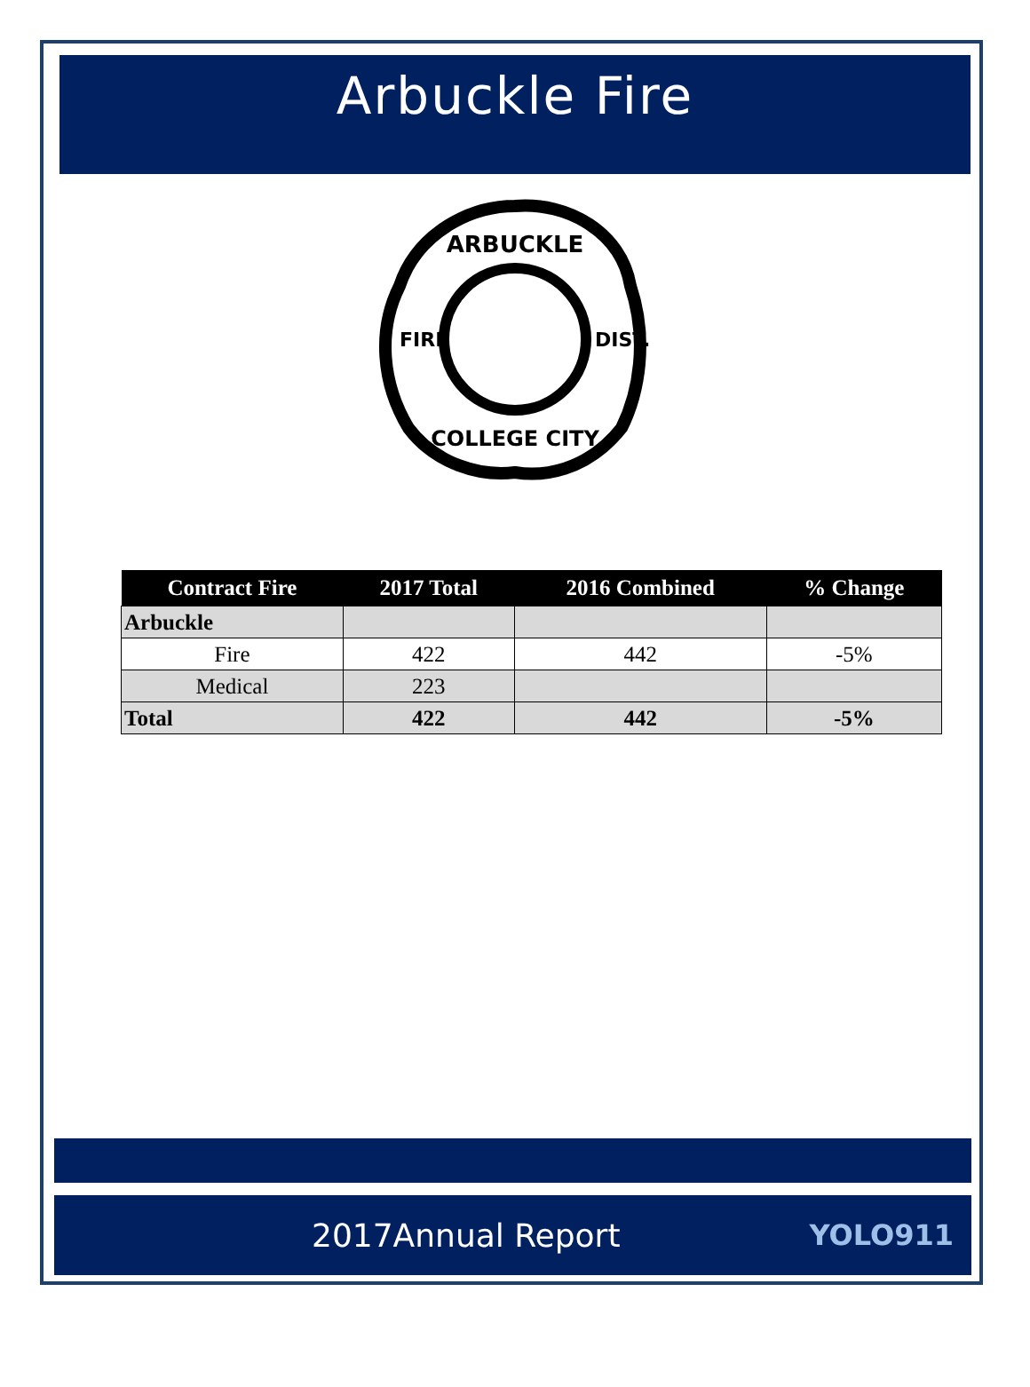Arbuckle Fire
ARBUCKLE
COLLEGE CITY
FIRE
DIST.
| Contract Fire | 2017 Total | 2016 Combined | % Change |
| --- | --- | --- | --- |
| Arbuckle | | | |
| Fire | 422 | 442 | -5% |
| Medical | 223 | | |
| Total | 422 | 442 | -5% |
2017Annual Report YOLO911